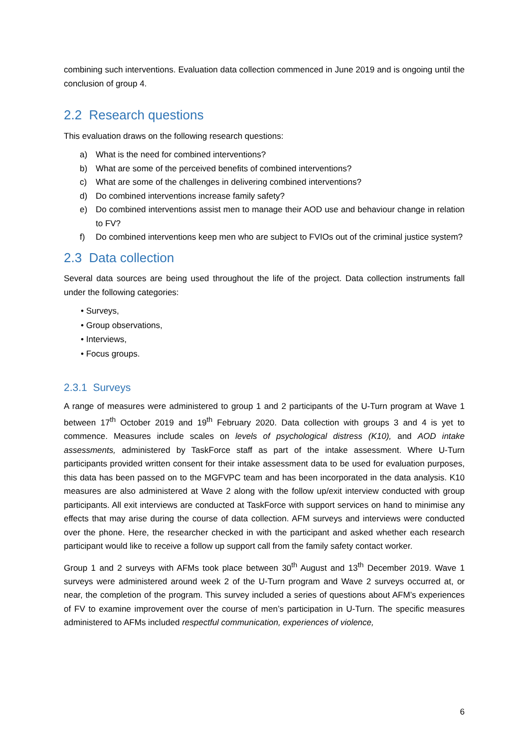combining such interventions. Evaluation data collection commenced in June 2019 and is ongoing until the conclusion of group 4.
2.2 Research questions
This evaluation draws on the following research questions:
a) What is the need for combined interventions?
b) What are some of the perceived benefits of combined interventions?
c) What are some of the challenges in delivering combined interventions?
d) Do combined interventions increase family safety?
e) Do combined interventions assist men to manage their AOD use and behaviour change in relation to FV?
f) Do combined interventions keep men who are subject to FVIOs out of the criminal justice system?
2.3 Data collection
Several data sources are being used throughout the life of the project. Data collection instruments fall under the following categories:
• Surveys,
• Group observations,
• Interviews,
• Focus groups.
2.3.1 Surveys
A range of measures were administered to group 1 and 2 participants of the U-Turn program at Wave 1 between 17<sup>th</sup> October 2019 and 19<sup>th</sup> February 2020. Data collection with groups 3 and 4 is yet to commence. Measures include scales on levels of psychological distress (K10), and AOD intake assessments, administered by TaskForce staff as part of the intake assessment. Where U-Turn participants provided written consent for their intake assessment data to be used for evaluation purposes, this data has been passed on to the MGFVPC team and has been incorporated in the data analysis. K10 measures are also administered at Wave 2 along with the follow up/exit interview conducted with group participants. All exit interviews are conducted at TaskForce with support services on hand to minimise any effects that may arise during the course of data collection. AFM surveys and interviews were conducted over the phone. Here, the researcher checked in with the participant and asked whether each research participant would like to receive a follow up support call from the family safety contact worker.
Group 1 and 2 surveys with AFMs took place between 30<sup>th</sup> August and 13<sup>th</sup> December 2019. Wave 1 surveys were administered around week 2 of the U-Turn program and Wave 2 surveys occurred at, or near, the completion of the program. This survey included a series of questions about AFM’s experiences of FV to examine improvement over the course of men’s participation in U-Turn. The specific measures administered to AFMs included respectful communication, experiences of violence,
6